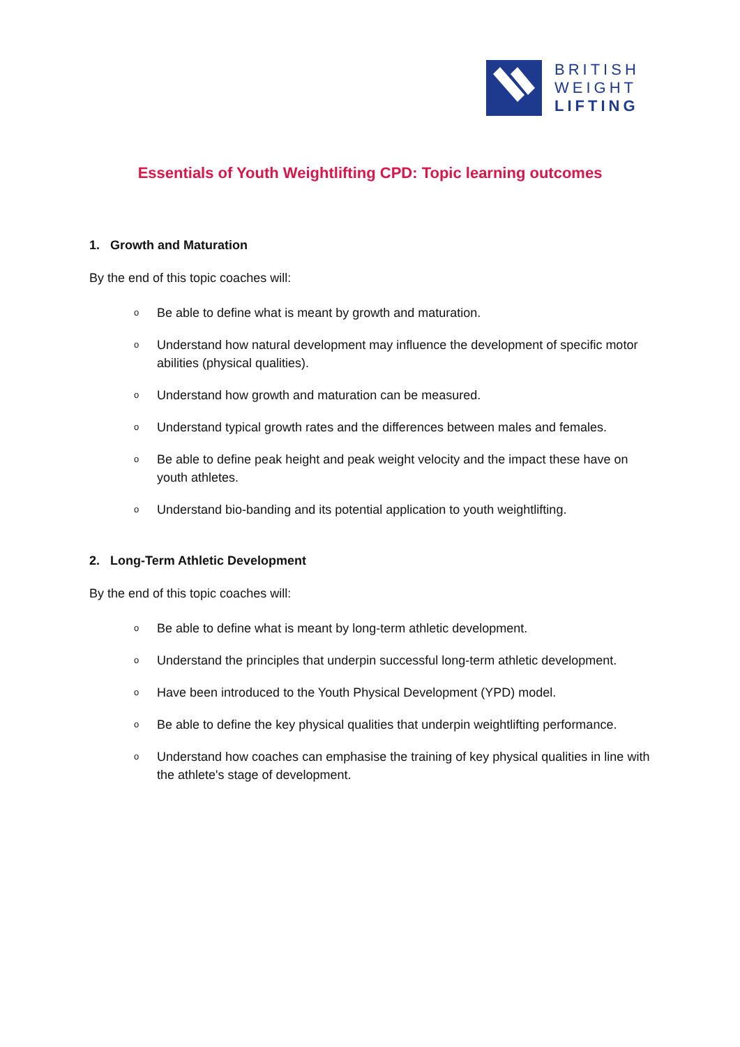BRITISH
WEIGHT
LIFTING
Essentials of Youth Weightlifting CPD: Topic learning outcomes
1. Growth and Maturation
By the end of this topic coaches will:
o Be able to define what is meant by growth and maturation.
o Understand how natural development may influence the development of specific motor abilities (physical qualities).
o Understand how growth and maturation can be measured.
o Understand typical growth rates and the differences between males and females.
o Be able to define peak height and peak weight velocity and the impact these have on youth athletes.
o Understand bio-banding and its potential application to youth weightlifting.
2. Long-Term Athletic Development
By the end of this topic coaches will:
o Be able to define what is meant by long-term athletic development.
o Understand the principles that underpin successful long-term athletic development.
o Have been introduced to the Youth Physical Development (YPD) model.
o Be able to define the key physical qualities that underpin weightlifting performance.
o Understand how coaches can emphasise the training of key physical qualities in line with the athlete's stage of development.